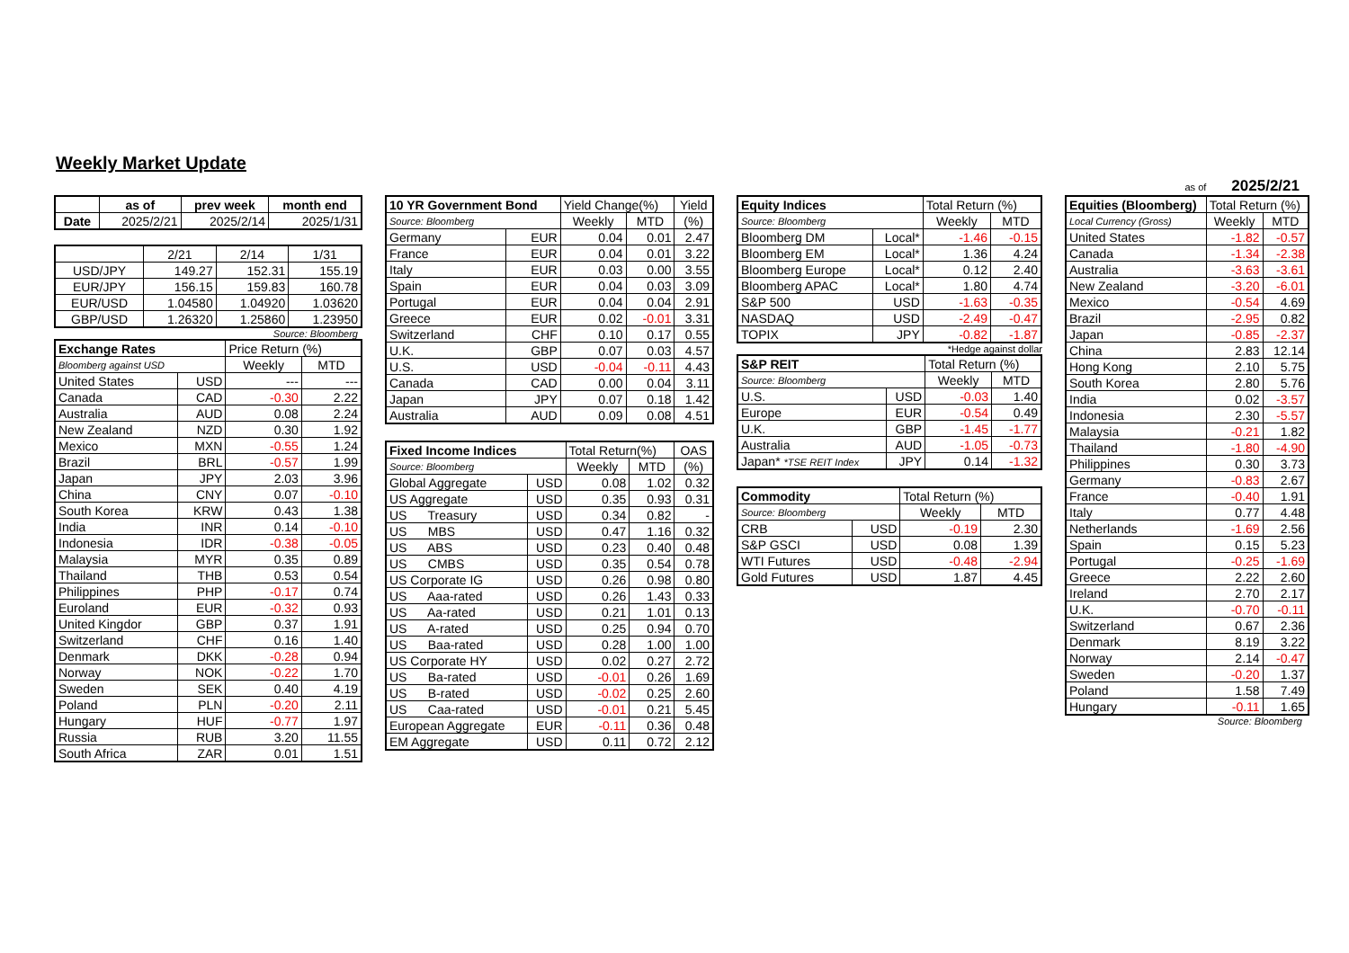Weekly Market Update
as of 2025/2/21
| | as of | prev week | month end |
| --- | --- | --- | --- |
| Date | 2025/2/21 | 2025/2/14 | 2025/1/31 |
| | 2/21 | 2/14 | 1/31 |
| USD/JPY | 149.27 | 152.31 | 155.19 |
| EUR/JPY | 156.15 | 159.83 | 160.78 |
| EUR/USD | 1.04580 | 1.04920 | 1.03620 |
| GBP/USD | 1.26320 | 1.25860 | 1.23950 |
Source: Bloomberg
| Exchange Rates | | Price Return (%) | |
| Bloomberg against USD | | Weekly | MTD |
| United States | USD | --- | --- |
| Canada | CAD | -0.30 | 2.22 |
| Australia | AUD | 0.08 | 2.24 |
| New Zealand | NZD | 0.30 | 1.92 |
| Mexico | MXN | -0.55 | 1.24 |
| Brazil | BRL | -0.57 | 1.99 |
| Japan | JPY | 2.03 | 3.96 |
| China | CNY | 0.07 | -0.10 |
| South Korea | KRW | 0.43 | 1.38 |
| India | INR | 0.14 | -0.10 |
| Indonesia | IDR | -0.38 | -0.05 |
| Malaysia | MYR | 0.35 | 0.89 |
| Thailand | THB | 0.53 | 0.54 |
| Philippines | PHP | -0.17 | 0.74 |
| Euroland | EUR | -0.32 | 0.93 |
| United Kingdor | GBP | 0.37 | 1.91 |
| Switzerland | CHF | 0.16 | 1.40 |
| Denmark | DKK | -0.28 | 0.94 |
| Norway | NOK | -0.22 | 1.70 |
| Sweden | SEK | 0.40 | 4.19 |
| Poland | PLN | -0.20 | 2.11 |
| Hungary | HUF | -0.77 | 1.97 |
| Russia | RUB | 3.20 | 11.55 |
| South Africa | ZAR | 0.01 | 1.51 |
| 10 YR Government Bond | | Yield Change(%) | | Yield |
| Source: Bloomberg | | Weekly | MTD | (%) |
| Germany | EUR | 0.04 | 0.01 | 2.47 |
| France | EUR | 0.04 | 0.01 | 3.22 |
| Italy | EUR | 0.03 | 0.00 | 3.55 |
| Spain | EUR | 0.04 | 0.03 | 3.09 |
| Portugal | EUR | 0.04 | 0.04 | 2.91 |
| Greece | EUR | 0.02 | -0.01 | 3.31 |
| Switzerland | CHF | 0.10 | 0.17 | 0.55 |
| U.K. | GBP | 0.07 | 0.03 | 4.57 |
| U.S. | USD | -0.04 | -0.11 | 4.43 |
| Canada | CAD | 0.00 | 0.04 | 3.11 |
| Japan | JPY | 0.07 | 0.18 | 1.42 |
| Australia | AUD | 0.09 | 0.08 | 4.51 |
| Fixed Income Indices | | Total Return(%) | | OAS |
| Source: Bloomberg | | Weekly | MTD | (%) |
| Global Aggregate | USD | 0.08 | 1.02 | 0.32 |
| US Aggregate | USD | 0.35 | 0.93 | 0.31 |
| US Treasury | USD | 0.34 | 0.82 | - |
| US MBS | USD | 0.47 | 1.16 | 0.32 |
| US ABS | USD | 0.23 | 0.40 | 0.48 |
| US CMBS | USD | 0.35 | 0.54 | 0.78 |
| US Corporate IG | USD | 0.26 | 0.98 | 0.80 |
| US Aaa-rated | USD | 0.26 | 1.43 | 0.33 |
| US Aa-rated | USD | 0.21 | 1.01 | 0.13 |
| US A-rated | USD | 0.25 | 0.94 | 0.70 |
| US Baa-rated | USD | 0.28 | 1.00 | 1.00 |
| US Corporate HY | USD | 0.02 | 0.27 | 2.72 |
| US Ba-rated | USD | -0.01 | 0.26 | 1.69 |
| US B-rated | USD | -0.02 | 0.25 | 2.60 |
| US Caa-rated | USD | -0.01 | 0.21 | 5.45 |
| European Aggregate | EUR | -0.11 | 0.36 | 0.48 |
| EM Aggregate | USD | 0.11 | 0.72 | 2.12 |
| Equity Indices | | Total Return (%) | |
| Source: Bloomberg | | Weekly | MTD |
| Bloomberg DM | Local* | -1.46 | -0.15 |
| Bloomberg EM | Local* | 1.36 | 4.24 |
| Bloomberg Europe | Local* | 0.12 | 2.40 |
| Bloomberg APAC | Local* | 1.80 | 4.74 |
| S&P 500 | USD | -1.63 | -0.35 |
| NASDAQ | USD | -2.49 | -0.47 |
| TOPIX | JPY | -0.82 | -1.87 |
*Hedge against dollar
| S&P REIT | | Total Return (%) | |
| Source: Bloomberg | | Weekly | MTD |
| U.S. | USD | -0.03 | 1.40 |
| Europe | EUR | -0.54 | 0.49 |
| U.K. | GBP | -1.45 | -1.77 |
| Australia | AUD | -1.05 | -0.73 |
| Japan* *TSE REIT Index | JPY | 0.14 | -1.32 |
| Commodity | | Total Return (%) | |
| Source: Bloomberg | | Weekly | MTD |
| CRB | USD | -0.19 | 2.30 |
| S&P GSCI | USD | 0.08 | 1.39 |
| WTI Futures | USD | -0.48 | -2.94 |
| Gold Futures | USD | 1.87 | 4.45 |
| Equities (Bloomberg) | Total Return (%) | |
| Local Currency (Gross) | Weekly | MTD |
| United States | -1.82 | -0.57 |
| Canada | -1.34 | -2.38 |
| Australia | -3.63 | -3.61 |
| New Zealand | -3.20 | -6.01 |
| Mexico | -0.54 | 4.69 |
| Brazil | -2.95 | 0.82 |
| Japan | -0.85 | -2.37 |
| China | 2.83 | 12.14 |
| Hong Kong | 2.10 | 5.75 |
| South Korea | 2.80 | 5.76 |
| India | 0.02 | -3.57 |
| Indonesia | 2.30 | -5.57 |
| Malaysia | -0.21 | 1.82 |
| Thailand | -1.80 | -4.90 |
| Philippines | 0.30 | 3.73 |
| Germany | -0.83 | 2.67 |
| France | -0.40 | 1.91 |
| Italy | 0.77 | 4.48 |
| Netherlands | -1.69 | 2.56 |
| Spain | 0.15 | 5.23 |
| Portugal | -0.25 | -1.69 |
| Greece | 2.22 | 2.60 |
| Ireland | 2.70 | 2.17 |
| U.K. | -0.70 | -0.11 |
| Switzerland | 0.67 | 2.36 |
| Denmark | 8.19 | 3.22 |
| Norway | 2.14 | -0.47 |
| Sweden | -0.20 | 1.37 |
| Poland | 1.58 | 7.49 |
| Hungary | -0.11 | 1.65 |
Source: Bloomberg